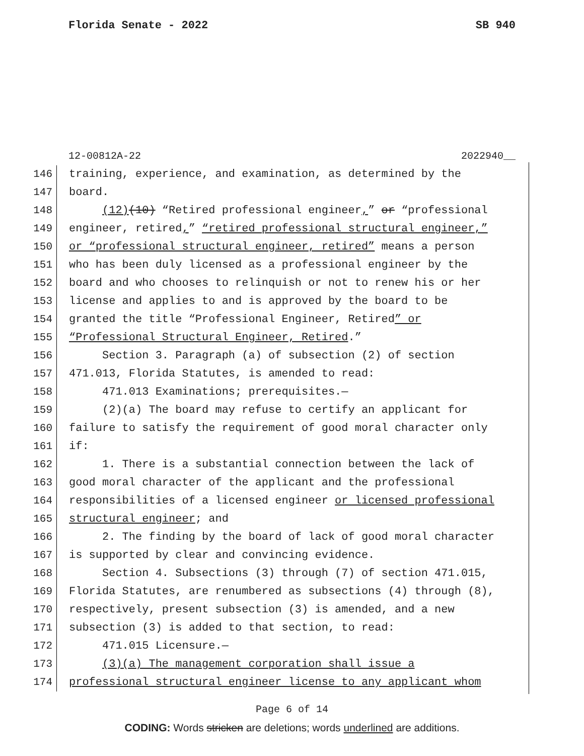Florida Senate - 2022 SB 940
12-00812A-22 2022940__
146 training, experience, and examination, as determined by the
147 board.
148 (12)(10) “Retired professional engineer,” or “professional
149 engineer, retired,” “retired professional structural engineer,”
150 or “professional structural engineer, retired” means a person
151 who has been duly licensed as a professional engineer by the
152 board and who chooses to relinquish or not to renew his or her
153 license and applies to and is approved by the board to be
154 granted the title “Professional Engineer, Retired” or
155 “Professional Structural Engineer, Retired.”
156 Section 3. Paragraph (a) of subsection (2) of section
157 471.013, Florida Statutes, is amended to read:
158 471.013 Examinations; prerequisites.—
159 (2)(a) The board may refuse to certify an applicant for
160 failure to satisfy the requirement of good moral character only
161 if:
162 1. There is a substantial connection between the lack of
163 good moral character of the applicant and the professional
164 responsibilities of a licensed engineer or licensed professional
165 structural engineer; and
166 2. The finding by the board of lack of good moral character
167 is supported by clear and convincing evidence.
168 Section 4. Subsections (3) through (7) of section 471.015,
169 Florida Statutes, are renumbered as subsections (4) through (8),
170 respectively, present subsection (3) is amended, and a new
171 subsection (3) is added to that section, to read:
172 471.015 Licensure.—
173 (3)(a) The management corporation shall issue a
174 professional structural engineer license to any applicant whom
Page 6 of 14
CODING: Words stricken are deletions; words underlined are additions.